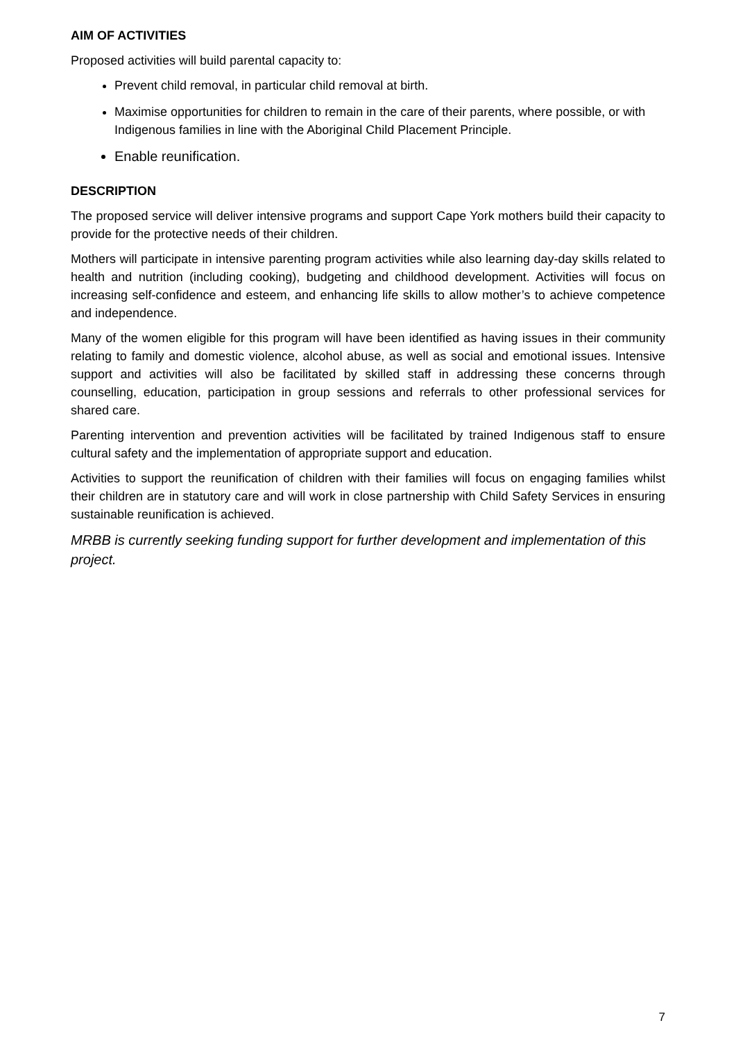AIM OF ACTIVITIES
Proposed activities will build parental capacity to:
Prevent child removal, in particular child removal at birth.
Maximise opportunities for children to remain in the care of their parents, where possible, or with Indigenous families in line with the Aboriginal Child Placement Principle.
Enable reunification.
DESCRIPTION
The proposed service will deliver intensive programs and support Cape York mothers build their capacity to provide for the protective needs of their children.
Mothers will participate in intensive parenting program activities while also learning day-day skills related to health and nutrition (including cooking), budgeting and childhood development. Activities will focus on increasing self-confidence and esteem, and enhancing life skills to allow mother’s to achieve competence and independence.
Many of the women eligible for this program will have been identified as having issues in their community relating to family and domestic violence, alcohol abuse, as well as social and emotional issues. Intensive support and activities will also be facilitated by skilled staff in addressing these concerns through counselling, education, participation in group sessions and referrals to other professional services for shared care.
Parenting intervention and prevention activities will be facilitated by trained Indigenous staff to ensure cultural safety and the implementation of appropriate support and education.
Activities to support the reunification of children with their families will focus on engaging families whilst their children are in statutory care and will work in close partnership with Child Safety Services in ensuring sustainable reunification is achieved.
MRBB is currently seeking funding support for further development and implementation of this project.
7